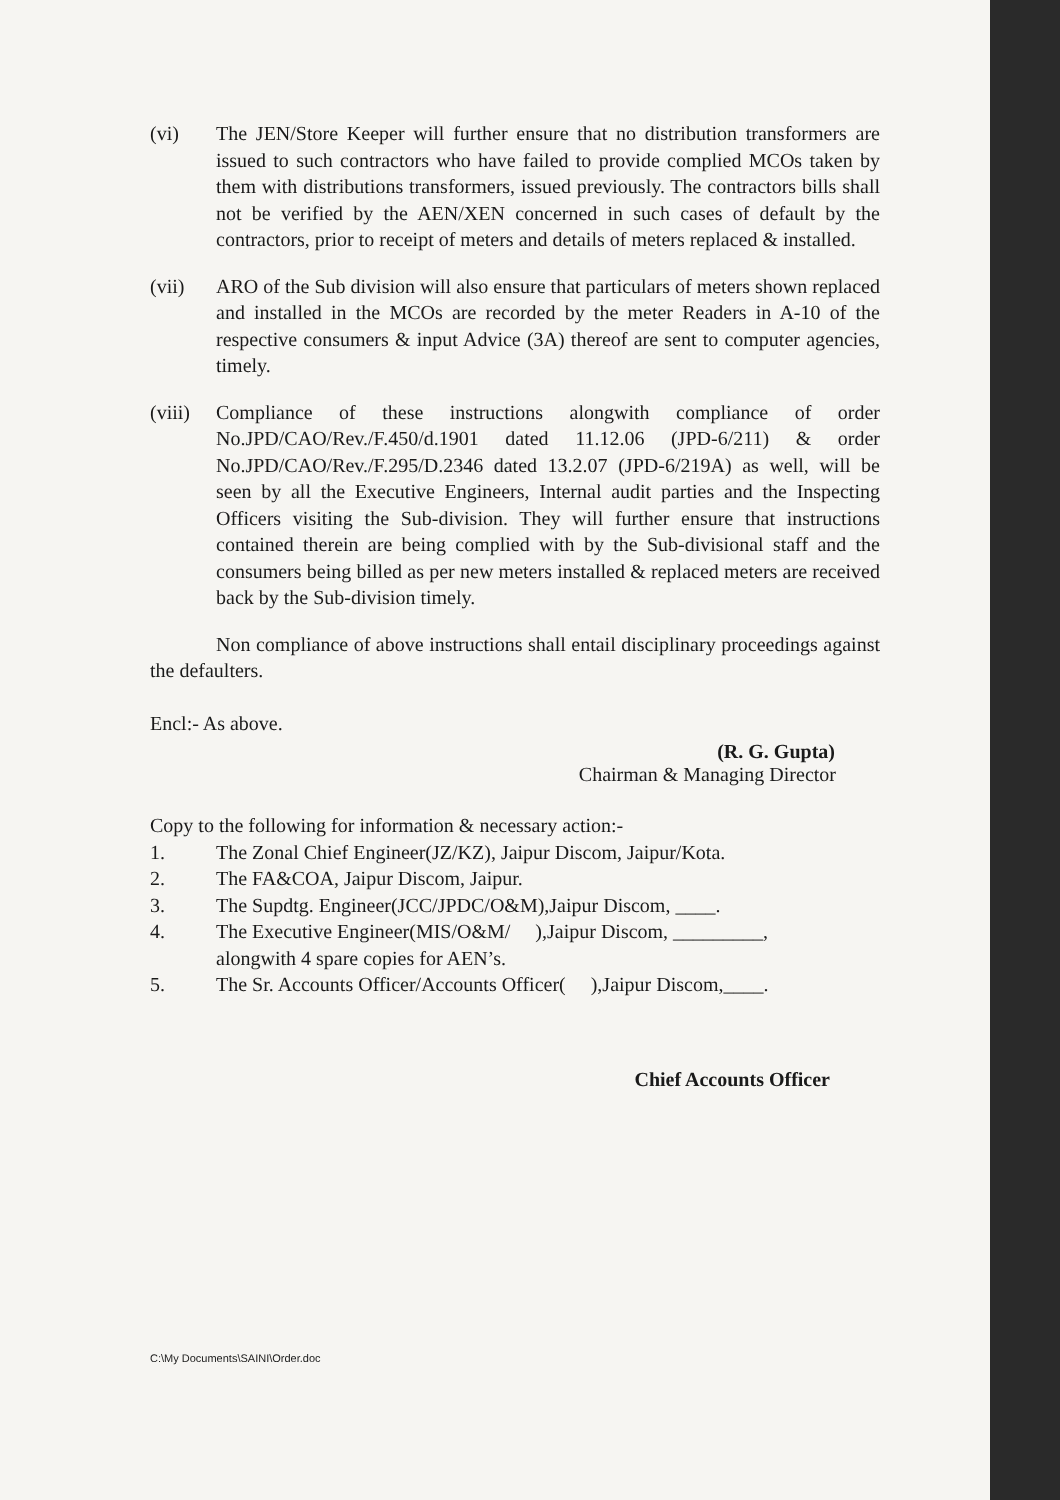(vi) The JEN/Store Keeper will further ensure that no distribution transformers are issued to such contractors who have failed to provide complied MCOs taken by them with distributions transformers, issued previously. The contractors bills shall not be verified by the AEN/XEN concerned in such cases of default by the contractors, prior to receipt of meters and details of meters replaced & installed.
(vii) ARO of the Sub division will also ensure that particulars of meters shown replaced and installed in the MCOs are recorded by the meter Readers in A-10 of the respective consumers & input Advice (3A) thereof are sent to computer agencies, timely.
(viii)
Compliance of these instructions alongwith compliance of order No.JPD/CAO/Rev./F.450/d.1901 dated 11.12.06 (JPD-6/211) & order No.JPD/CAO/Rev./F.295/D.2346 dated 13.2.07 (JPD-6/219A) as well, will be seen by all the Executive Engineers, Internal audit parties and the Inspecting Officers visiting the Sub-division. They will further ensure that instructions contained therein are being complied with by the Sub-divisional staff and the consumers being billed as per new meters installed & replaced meters are received back by the Sub-division timely.
Non compliance of above instructions shall entail disciplinary proceedings against the defaulters.
Encl:- As above.
(R. G. Gupta)
Chairman & Managing Director
Copy to the following for information & necessary action:-
1. The Zonal Chief Engineer(JZ/KZ), Jaipur Discom, Jaipur/Kota.
2. The FA&COA, Jaipur Discom, Jaipur.
3. The Supdtg. Engineer(JCC/JPDC/O&M),Jaipur Discom, ____.
4. The Executive Engineer(MIS/O&M/ ),Jaipur Discom, _________,
alongwith 4 spare copies for AEN’s.
5. The Sr. Accounts Officer/Accounts Officer( ),Jaipur Discom,____.
Chief Accounts Officer
C:\My Documents\SAINI\Order.doc